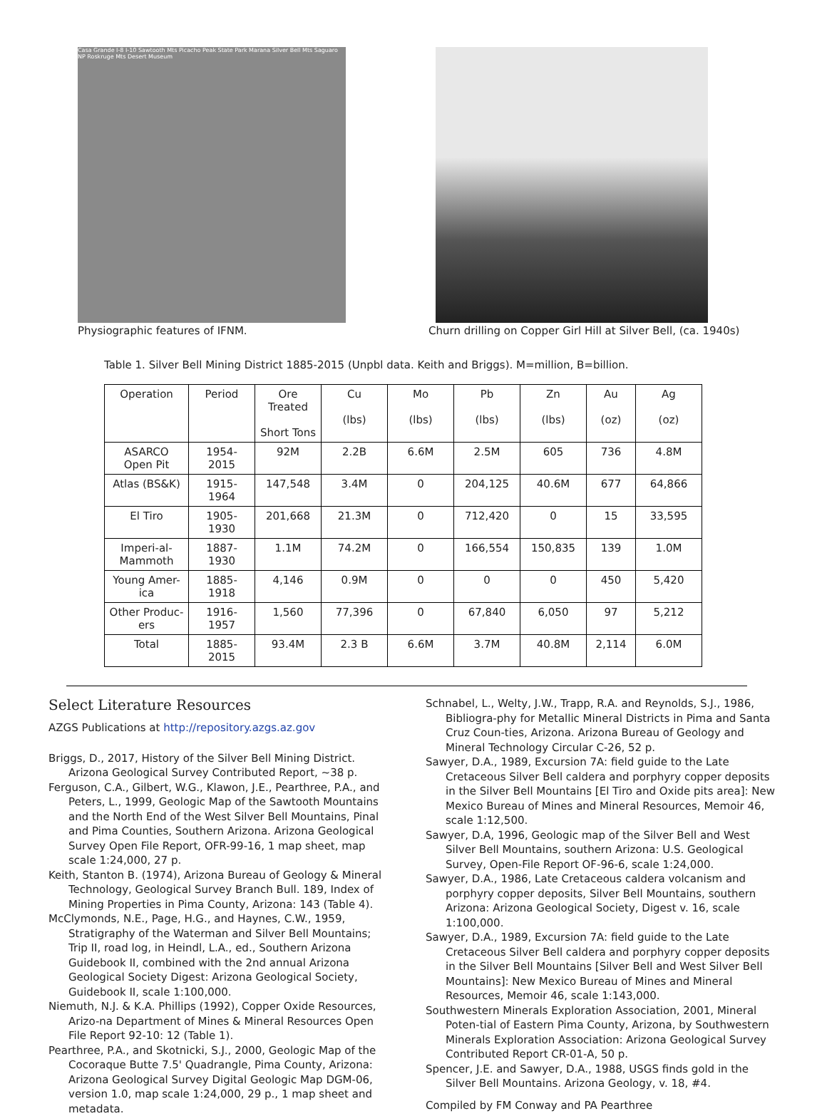Casa Grande I-8 I-10 Sawtooth Mts Picacho Peak State Park Marana Silver Bell Mts Saguaro NP Roskruge Mts Desert Museum
Physiographic features of IFNM.
Churn drilling on Copper Girl Hill at Silver Bell, (ca. 1940s)
Table 1. Silver Bell Mining District 1885-2015 (Unpbl data. Keith and Briggs). M=million, B=billion.
| Operation | Period | Ore Treated Short Tons | Cu (lbs) | Mo (lbs) | Pb (lbs) | Zn (lbs) | Au (oz) | Ag (oz) |
| --- | --- | --- | --- | --- | --- | --- | --- | --- |
| ASARCO Open Pit | 1954-2015 | 92M | 2.2B | 6.6M | 2.5M | 605 | 736 | 4.8M |
| Atlas (BS&K) | 1915-1964 | 147,548 | 3.4M | 0 | 204,125 | 40.6M | 677 | 64,866 |
| El Tiro | 1905-1930 | 201,668 | 21.3M | 0 | 712,420 | 0 | 15 | 33,595 |
| Imperi-al-Mammoth | 1887-1930 | 1.1M | 74.2M | 0 | 166,554 | 150,835 | 139 | 1.0M |
| Young Amer-ica | 1885-1918 | 4,146 | 0.9M | 0 | 0 | 0 | 450 | 5,420 |
| Other Produc-ers | 1916-1957 | 1,560 | 77,396 | 0 | 67,840 | 6,050 | 97 | 5,212 |
| Total | 1885-2015 | 93.4M | 2.3 B | 6.6M | 3.7M | 40.8M | 2,114 | 6.0M |
Select Literature Resources
AZGS Publications at http://repository.azgs.az.gov
Briggs, D., 2017, History of the Silver Bell Mining District. Arizona Geological Survey Contributed Report, ~38 p.
Ferguson, C.A., Gilbert, W.G., Klawon, J.E., Pearthree, P.A., and Peters, L., 1999, Geologic Map of the Sawtooth Mountains and the North End of the West Silver Bell Mountains, Pinal and Pima Counties, Southern Arizona. Arizona Geological Survey Open File Report, OFR-99-16, 1 map sheet, map scale 1:24,000, 27 p.
Keith, Stanton B. (1974), Arizona Bureau of Geology & Mineral Technology, Geological Survey Branch Bull. 189, Index of Mining Properties in Pima County, Arizona: 143 (Table 4).
McClymonds, N.E., Page, H.G., and Haynes, C.W., 1959, Stratigraphy of the Waterman and Silver Bell Mountains; Trip II, road log, in Heindl, L.A., ed., Southern Arizona Guidebook II, combined with the 2nd annual Arizona Geological Society Digest: Arizona Geological Society, Guidebook II, scale 1:100,000.
Niemuth, N.J. & K.A. Phillips (1992), Copper Oxide Resources, Arizo-na Department of Mines & Mineral Resources Open File Report 92-10: 12 (Table 1).
Pearthree, P.A., and Skotnicki, S.J., 2000, Geologic Map of the Cocoraque Butte 7.5' Quadrangle, Pima County, Arizona: Arizona Geological Survey Digital Geologic Map DGM-06, version 1.0, map scale 1:24,000, 29 p., 1 map sheet and metadata.
Schnabel, L., Welty, J.W., Trapp, R.A. and Reynolds, S.J., 1986, Bibliogra-phy for Metallic Mineral Districts in Pima and Santa Cruz Coun-ties, Arizona. Arizona Bureau of Geology and Mineral Technology Circular C-26, 52 p.
Sawyer, D.A., 1989, Excursion 7A: field guide to the Late Cretaceous Silver Bell caldera and porphyry copper deposits in the Silver Bell Mountains [El Tiro and Oxide pits area]: New Mexico Bureau of Mines and Mineral Resources, Memoir 46, scale 1:12,500.
Sawyer, D.A, 1996, Geologic map of the Silver Bell and West Silver Bell Mountains, southern Arizona: U.S. Geological Survey, Open-File Report OF-96-6, scale 1:24,000.
Sawyer, D.A., 1986, Late Cretaceous caldera volcanism and porphyry copper deposits, Silver Bell Mountains, southern Arizona: Arizona Geological Society, Digest v. 16, scale 1:100,000.
Sawyer, D.A., 1989, Excursion 7A: field guide to the Late Cretaceous Silver Bell caldera and porphyry copper deposits in the Silver Bell Mountains [Silver Bell and West Silver Bell Mountains]: New Mexico Bureau of Mines and Mineral Resources, Memoir 46, scale 1:143,000.
Southwestern Minerals Exploration Association, 2001, Mineral Poten-tial of Eastern Pima County, Arizona, by Southwestern Minerals Exploration Association: Arizona Geological Survey Contributed Report CR-01-A, 50 p.
Spencer, J.E. and Sawyer, D.A., 1988, USGS finds gold in the Silver Bell Mountains. Arizona Geology, v. 18, #4.
Compiled by FM Conway and PA Pearthree